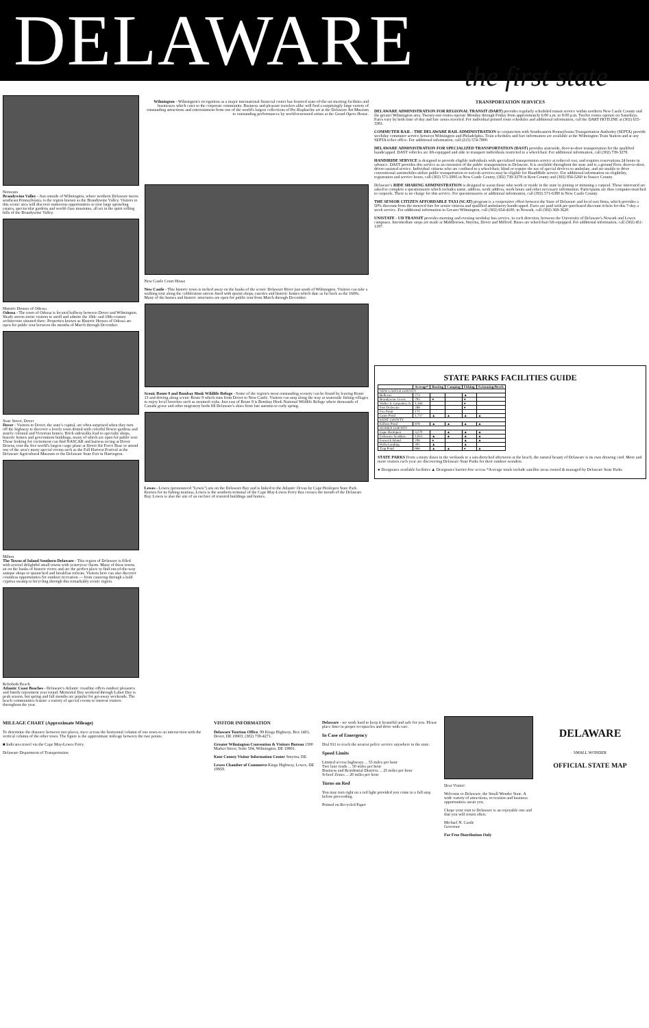DELAWARE
the first state
Nemours
Brandywine Valley - Just outside of Wilmington, where northern Delaware meets southeast Pennsylvania, is the region known as the Brandywine Valley. Visitors to this scenic area will discover numerous opportunities to tour large sprawling estates, spectacular gardens and world class museums, all set in the quiet rolling hills of the Brandywine Valley.
Historic Houses of Odessa
Odessa - The town of Odessa is located halfway between Dover and Wilmington. Shady streets invite visitors to stroll and admire the 18th- and 19th-century architecture situated there. Properties known as Historic Houses of Odessa are open for public tour between the months of March through December.
State Street, Dover
Dover - Visitors to Dover, the state's capital, are often surprised when they turn off the highway to discover a lovely town dotted with colorful flower gardens and stately colonial and Victorian homes. Brick sidewalks lead to specialty shops, historic homes and government buildings, many of which are open for public tour. Those looking for excitement can find NASCAR and harness racing at Dover Downs, tour the free world's largest cargo plane at Dover Air Force Base or attend one of the area's many special events such as the Fall Harvest Festival at the Delaware Agricultural Museum or the Delaware State Fair in Harrington.
Milton
The Towns of Inland Southern Delaware - This region of Delaware is filled with several delightful small towns with yesteryear charm. Many of these towns sit on the banks of historic rivers and are the perfect place to find out-of-the-way antique shops or quaint bed and breakfast retreats. Visitors here can also discover countless opportunities for outdoor recreation — from canoeing through a bald cypress swamp to bicycling through this remarkably scenic region.
Rehoboth Beach
Atlantic Coast Beaches - Delaware's Atlantic coastline offers outdoor pleasures and family enjoyment year round. Memorial Day weekend through Labor Day is peak season, but spring and fall months are popular for get-away weekends. The beach communities feature a variety of special events to interest visitors throughout the year.
Wilmington - Wilmington's recognition as a major international financial center has fostered state-of-the-art meeting facilities and businesses which cater to the corporate community. Business and pleasure travelers alike will find a surprisingly large variety of outstanding attractions and entertainment from one of the world's largest collections of Pre-Raphaelite art at the Delaware Art Museum to outstanding performances by world-renowned artists at the Grand Opera House.
New Castle Court House
New Castle - This historic town is tucked away on the banks of the scenic Delaware River just south of Wilmington. Visitors can take a walking tour along the cobblestone streets lined with quaint shops, eateries and historic homes which date as far back as the 1600s. Many of the homes and historic structures are open for public tour from March through December.
Scenic Route 9 and Bombay Hook Wildlife Refuge - Some of the region's most outstanding scenery can be found by leaving Route 13 and driving along scenic Route 9 which runs from Dover to New Castle. Visitors can stop along the way at waterside fishing villages to enjoy local favorites such as steamed crabs. Just east of Route 9 is Bombay Hook National Wildlife Refuge where thousands of Canada geese and other migratory birds fill Delaware's skies from late autumn to early spring.
Lewes - Lewes (pronounced "Lewis") sits on the Delaware Bay and is linked to the Atlantic Ocean by Cape Henlopen State Park. Known for its fishing marinas, Lewes is the southern terminal of the Cape May-Lewes Ferry that crosses the mouth of the Delaware Bay. Lewes is also the site of an enclave of restored buildings and homes.
TRANSPORTATION SERVICES
DELAWARE ADMINISTRATION FOR REGIONAL TRANSIT (DART) provides regularly scheduled transit service within northern New Castle County and the greater Wilmington area. Twenty-one routes operate Monday through Friday from approximately 6:00 a.m. to 8:00 p.m. Twelve routes operate on Saturdays. Fares vary by both time of day and fare zones traveled. For individual printed route schedules and additional information, call the DART HOTLINE at (302) 655-3381.
COMMUTER RAIL - THE DELAWARE RAIL ADMINISTRATION in conjunction with Southeastern Pennsylvania Transportation Authority (SEPTA) provide weekday commuter service between Wilmington and Philadelphia. Train schedules and fare information are available at the Wilmington Train Station and at any SEPTA ticket office. For additional information, call (215) 574-7800.
DELAWARE ADMINISTRATION FOR SPECIALIZED TRANSPORTATION (DAST) provides statewide, door-to-door transportation for the qualified handicapped. DAST vehicles are lift-equipped and able to transport individuals restricted to a wheelchair. For additional information, call (302) 739-3278.
HANDIRIDE SERVICE is designed to provide eligible individuals with specialized transportation service at reduced cost, and requires reservations 24 hours in advance. DAST provides this service as an extension of the public transportation in Delaware. It is available throughout the state and is a ground floor, door-to-door, driver-assisted service. Individual citizens who are confined to a wheelchair, blind or require the use of special devices to ambulate, and are unable to drive conventional automobiles utilize public transportation or taxicab services may be eligible for HandiRide service. For additional information on eligibility, registration and service hours, call (302) 571-2995 in New Castle County, (302) 739-3278 in Kent County and (302) 856-5260 in Sussex County.
Delaware's RIDE SHARING ADMINISTRATION is designed to assist those who work or reside in the state in joining or initiating a carpool. Those interested are asked to complete a questionnaire which includes name, address, work address, work hours and other necessary information. Participants are then computer-matched to carpools. There is no charge for this service. For questionnaires or additional information, call (302) 571-6380 in New Castle County.
THE SENIOR CITIZEN AFFORDABLE TAXI (SCAT) program is a cooperative effort between the State of Delaware and local taxi firms, which provides a 50% discount from the metered fare for senior citizens and qualified ambulatory handicapped. Fares are paid with pre-purchased discount tickets for this 7-day a week service. For additional information in Greater Wilmington, call (302) 654-4100; in Newark, call (302) 368-3620.
UNISTATE - UD TRANSIT provides morning and evening weekday bus service, in each direction, between the University of Delaware's Newark and Lewes campuses. Intermediate stops are made at Middletown, Smyrna, Dover and Milford. Buses are wheelchair lift-equipped. For additional information, call (302) 451-1187.
STATE PARKS FACILITIES GUIDE
| | Acreage* | Boating | Camping | Fishing | Swimming/Beach |
| --- | --- | --- | --- | --- | --- |
| NEW CASTLE COUNTY | | | | | |
| Bellevue | 273 | | | ▲ | |
| Brandywine Creek | 795 | ● | | ● | |
| Walter S. Carpenter, Jr. | 1,164 | | | ● | |
| Fort Delaware | 288 | | | ● | |
| Fox Point | 171 | | | | |
| Lums Pond | 1,757 | ▲ | ▲ | ▲ | ▲ |
| KENT COUNTY | | | | | |
| Killens Pond | 878 | ▲ | ▲ | ▲ | ▲ |
| SUSSEX COUNTY | | | | | |
| Cape Henlopen | 3,270 | | ▲ | ▲ | ▲ |
| Delaware Seashore | 1,851 | ▲ | ▲ | ▲ | ▲ |
| Fenwick Island | 208 | ● | | ▲ | ▲ |
| Holts Landing | 301 | ▲ | | ▲ | |
| Trap Pond | 966 | ▲ | ▲ | ● | ▲ |
STATE PARKS From a misty dawn in the wetlands to a sun-drenched afternoon at the beach, the natural beauty of Delaware is its own drawing card. More and more visitors each year are discovering Delaware State Parks for their outdoor wonders.
● Designates available facilities ▲ Designates barrier-free access *Acreage totals include satellite areas owned & managed by Delaware State Parks
MILEAGE CHART (Approximate Mileage)
To determine the distance between two places, trace across the horizontal column of one town to an intersection with the vertical column of the other town. The figure is the approximate mileage between the two points.
■ Indicates travel via the Cape May-Lewes Ferry.
Delaware Department of Transportation
VISITOR INFORMATION
Delaware Tourism Office, 99 Kings Highway, Box 1401, Dover, DE 19903, (302) 739-4271.
Greater Wilmington Convention & Visitors Bureau 1300 Market Street, Suite 504, Wilmington, DE 19801.
Kent County Visitor Information Center Smyrna, DE.
Lewes Chamber of Commerce Kings Highway, Lewes, DE 19958.
Delaware - we work hard to keep it beautiful and safe for you. Please place litter in proper receptacles and drive with care.
In Case of Emergency
Dial 911 to reach the nearest police service anywhere in the state.
Speed Limits
Limited access highways ... 55 miles per hour
Two lane roads ... 50 miles per hour
Business and Residential Districts ... 25 miles per hour
School Zones ... 20 miles per hour
Turns on Red
You may turn right on a red light provided you come to a full stop before proceeding.
Printed on Recycled Paper
Dear Visitor:
Welcome to Delaware, the Small Wonder State. A wide variety of attractions, recreation and business opportunities await you.
I hope your visit to Delaware is an enjoyable one and that you will return often.
Michael N. Castle
Governor
For Free Distribution Only
DELAWARE
SMALL WONDER
OFFICIAL STATE MAP